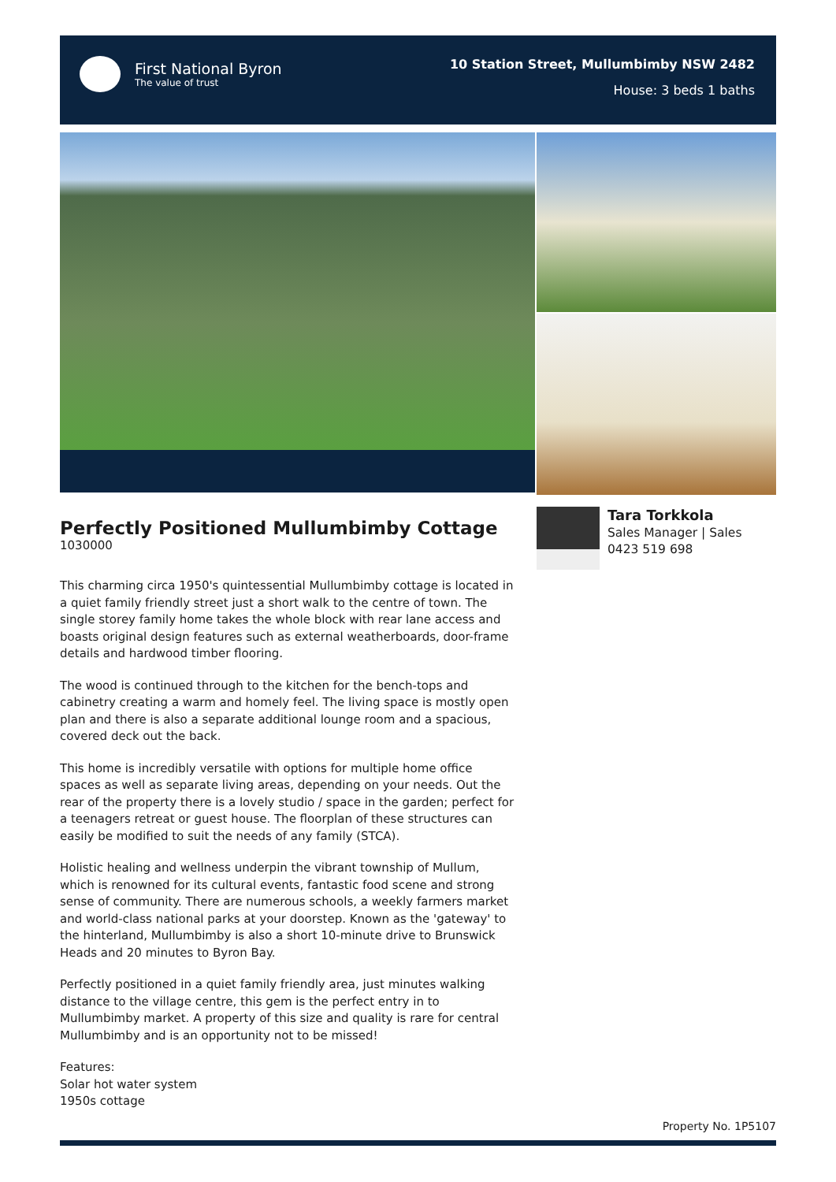First National Byron
The value of trust
10 Station Street, Mullumbimby NSW 2482
House: 3 beds 1 baths
Perfectly Positioned Mullumbimby Cottage
1030000
This charming circa 1950's quintessential Mullumbimby cottage is located in a quiet family friendly street just a short walk to the centre of town. The single storey family home takes the whole block with rear lane access and boasts original design features such as external weatherboards, door-frame details and hardwood timber flooring.
The wood is continued through to the kitchen for the bench-tops and cabinetry creating a warm and homely feel. The living space is mostly open plan and there is also a separate additional lounge room and a spacious, covered deck out the back.
This home is incredibly versatile with options for multiple home office spaces as well as separate living areas, depending on your needs. Out the rear of the property there is a lovely studio / space in the garden; perfect for a teenagers retreat or guest house. The floorplan of these structures can easily be modified to suit the needs of any family (STCA).
Holistic healing and wellness underpin the vibrant township of Mullum, which is renowned for its cultural events, fantastic food scene and strong sense of community. There are numerous schools, a weekly farmers market and world-class national parks at your doorstep. Known as the 'gateway' to the hinterland, Mullumbimby is also a short 10-minute drive to Brunswick Heads and 20 minutes to Byron Bay.
Perfectly positioned in a quiet family friendly area, just minutes walking distance to the village centre, this gem is the perfect entry in to Mullumbimby market. A property of this size and quality is rare for central Mullumbimby and is an opportunity not to be missed!
Features:
Solar hot water system
1950s cottage
Tara Torkkola
Sales Manager | Sales
0423 519 698
Property No. 1P5107